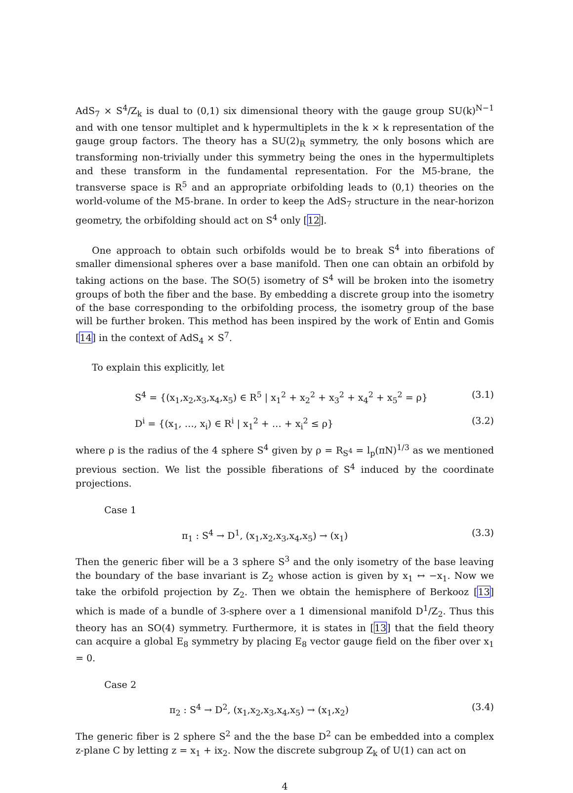AdS<sub>7</sub> × S<sup>4</sup>/Z<sub>k</sub> is dual to (0,1) six dimensional theory with the gauge group SU(k)<sup>N−1</sup> and with one tensor multiplet and k hypermultiplets in the k × k representation of the gauge group factors. The theory has a SU(2)<sub>R</sub> symmetry, the only bosons which are transforming non-trivially under this symmetry being the ones in the hypermultiplets and these transform in the fundamental representation. For the M5-brane, the transverse space is R<sup>5</sup> and an appropriate orbifolding leads to (0,1) theories on the world-volume of the M5-brane. In order to keep the AdS<sub>7</sub> structure in the near-horizon geometry, the orbifolding should act on S<sup>4</sup> only [12].
One approach to obtain such orbifolds would be to break S<sup>4</sup> into fiberations of smaller dimensional spheres over a base manifold. Then one can obtain an orbifold by taking actions on the base. The SO(5) isometry of S<sup>4</sup> will be broken into the isometry groups of both the fiber and the base. By embedding a discrete group into the isometry of the base corresponding to the orbifolding process, the isometry group of the base will be further broken. This method has been inspired by the work of Entin and Gomis [14] in the context of AdS<sub>4</sub> × S<sup>7</sup>.
To explain this explicitly, let
S<sup>4</sup> = {(x<sub>1</sub>,x<sub>2</sub>,x<sub>3</sub>,x<sub>4</sub>,x<sub>5</sub>) ∈ R<sup>5</sup> | x<sub>1</sub><sup>2</sup> + x<sub>2</sub><sup>2</sup> + x<sub>3</sub><sup>2</sup> + x<sub>4</sub><sup>2</sup> + x<sub>5</sub><sup>2</sup> = ρ} (3.1)
D<sup>i</sup> = {(x<sub>1</sub>, …, x<sub>i</sub>) ∈ R<sup>i</sup> | x<sub>1</sub><sup>2</sup> + … + x<sub>i</sub><sup>2</sup> ≤ ρ} (3.2)
where ρ is the radius of the 4 sphere S<sup>4</sup> given by ρ = R<sub>S<sup>4</sup></sub> = l<sub>p</sub>(πN)<sup>1/3</sup> as we mentioned previous section. We list the possible fiberations of S<sup>4</sup> induced by the coordinate projections.
Case 1
π<sub>1</sub> : S<sup>4</sup> → D<sup>1</sup>, (x<sub>1</sub>,x<sub>2</sub>,x<sub>3</sub>,x<sub>4</sub>,x<sub>5</sub>) → (x<sub>1</sub>) (3.3)
Then the generic fiber will be a 3 sphere S<sup>3</sup> and the only isometry of the base leaving the boundary of the base invariant is Z<sub>2</sub> whose action is given by x<sub>1</sub> ↔ −x<sub>1</sub>. Now we take the orbifold projection by Z<sub>2</sub>. Then we obtain the hemisphere of Berkooz [13] which is made of a bundle of 3-sphere over a 1 dimensional manifold D<sup>1</sup>/Z<sub>2</sub>. Thus this theory has an SO(4) symmetry. Furthermore, it is states in [13] that the field theory can acquire a global E<sub>8</sub> symmetry by placing E<sub>8</sub> vector gauge field on the fiber over x<sub>1</sub> = 0.
Case 2
π<sub>2</sub> : S<sup>4</sup> → D<sup>2</sup>, (x<sub>1</sub>,x<sub>2</sub>,x<sub>3</sub>,x<sub>4</sub>,x<sub>5</sub>) → (x<sub>1</sub>,x<sub>2</sub>) (3.4)
The generic fiber is 2 sphere S<sup>2</sup> and the the base D<sup>2</sup> can be embedded into a complex z-plane C by letting z = x<sub>1</sub> + ix<sub>2</sub>. Now the discrete subgroup Z<sub>k</sub> of U(1) can act on
4